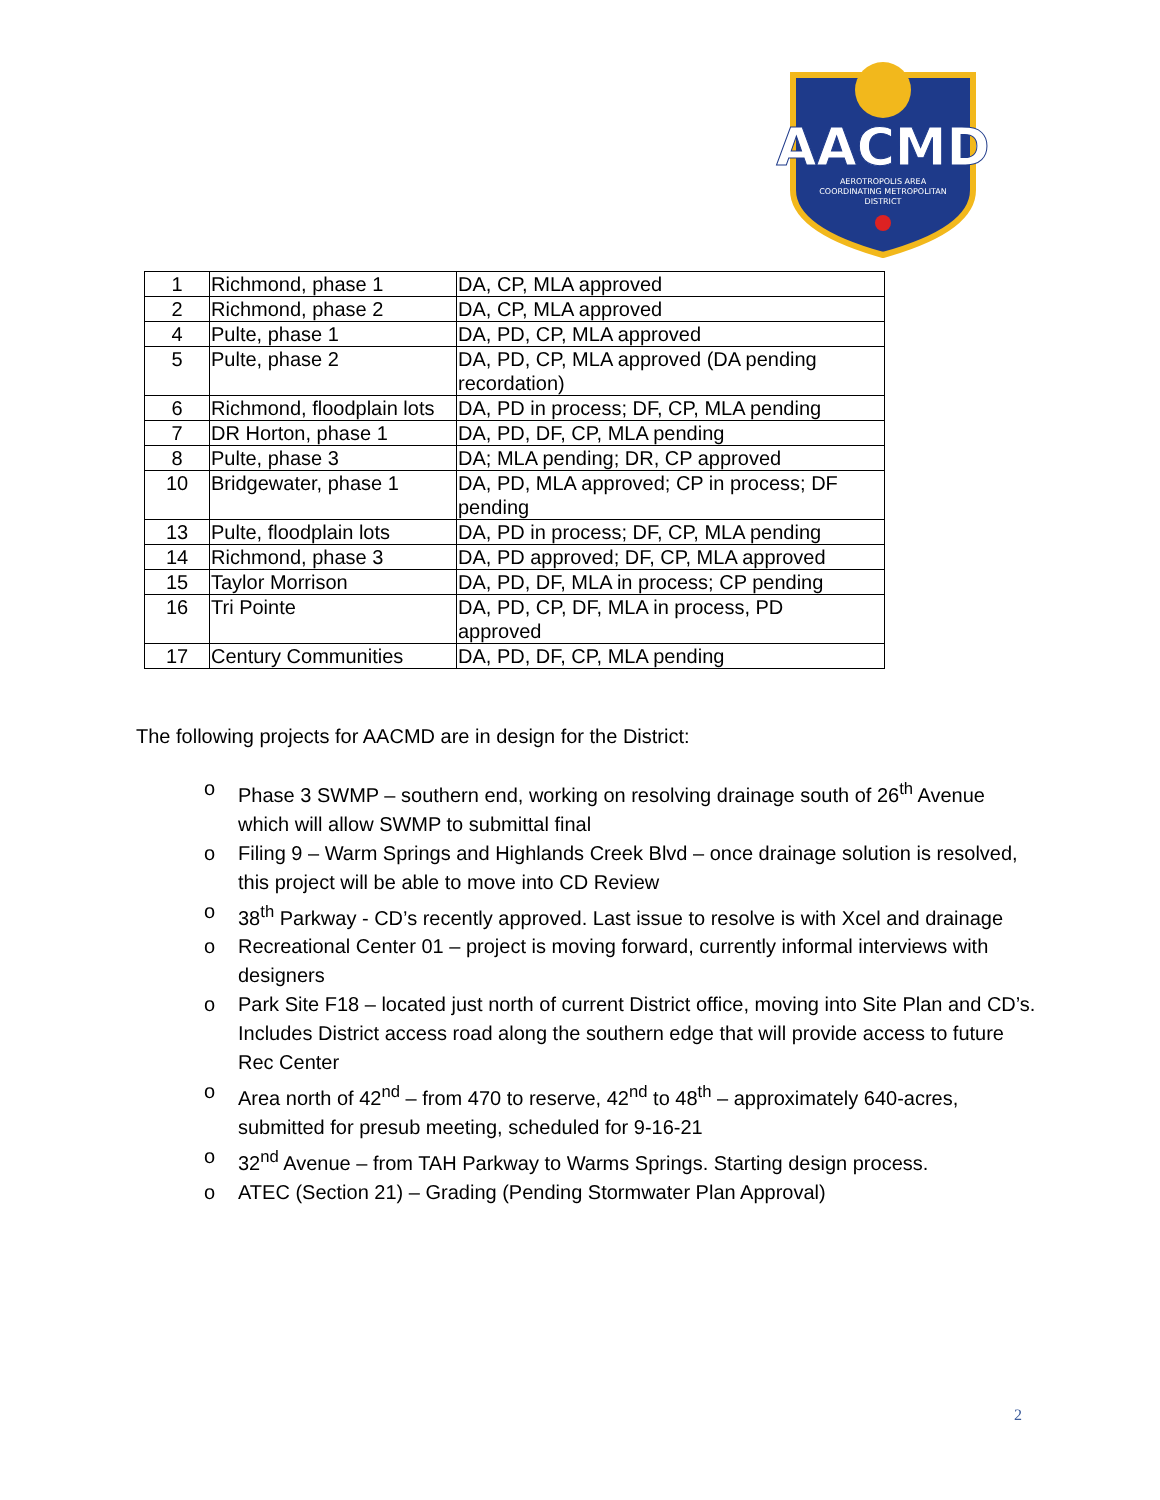AACMD
AEROTROPOLIS AREA
COORDINATING METROPOLITAN
DISTRICT
| 1 | Richmond, phase 1 | DA, CP, MLA approved |
| 2 | Richmond, phase 2 | DA, CP, MLA approved |
| 4 | Pulte, phase 1 | DA, PD, CP, MLA approved |
| 5 | Pulte, phase 2 | DA, PD, CP, MLA approved (DA pending recordation) |
| 6 | Richmond, floodplain lots | DA, PD in process; DF, CP, MLA pending |
| 7 | DR Horton, phase 1 | DA, PD, DF, CP, MLA pending |
| 8 | Pulte, phase 3 | DA; MLA pending; DR, CP approved |
| 10 | Bridgewater, phase 1 | DA, PD, MLA approved; CP in process; DF pending |
| 13 | Pulte, floodplain lots | DA, PD in process; DF, CP, MLA pending |
| 14 | Richmond, phase 3 | DA, PD approved; DF, CP, MLA approved |
| 15 | Taylor Morrison | DA, PD, DF, MLA in process; CP pending |
| 16 | Tri Pointe | DA, PD, CP, DF, MLA in process, PD approved |
| 17 | Century Communities | DA, PD, DF, CP, MLA pending |
The following projects for AACMD are in design for the District:
o Phase 3 SWMP – southern end, working on resolving drainage south of 26<sup>th</sup> Avenue which will allow SWMP to submittal final
o Filing 9 – Warm Springs and Highlands Creek Blvd – once drainage solution is resolved, this project will be able to move into CD Review
o 38<sup>th</sup> Parkway - CD’s recently approved. Last issue to resolve is with Xcel and drainage
o Recreational Center 01 – project is moving forward, currently informal interviews with designers
o Park Site F18 – located just north of current District office, moving into Site Plan and CD’s. Includes District access road along the southern edge that will provide access to future Rec Center
o Area north of 42<sup>nd</sup> – from 470 to reserve, 42<sup>nd</sup> to 48<sup>th</sup> – approximately 640-acres, submitted for presub meeting, scheduled for 9-16-21
o 32<sup>nd</sup> Avenue – from TAH Parkway to Warms Springs. Starting design process.
o ATEC (Section 21) – Grading (Pending Stormwater Plan Approval)
2